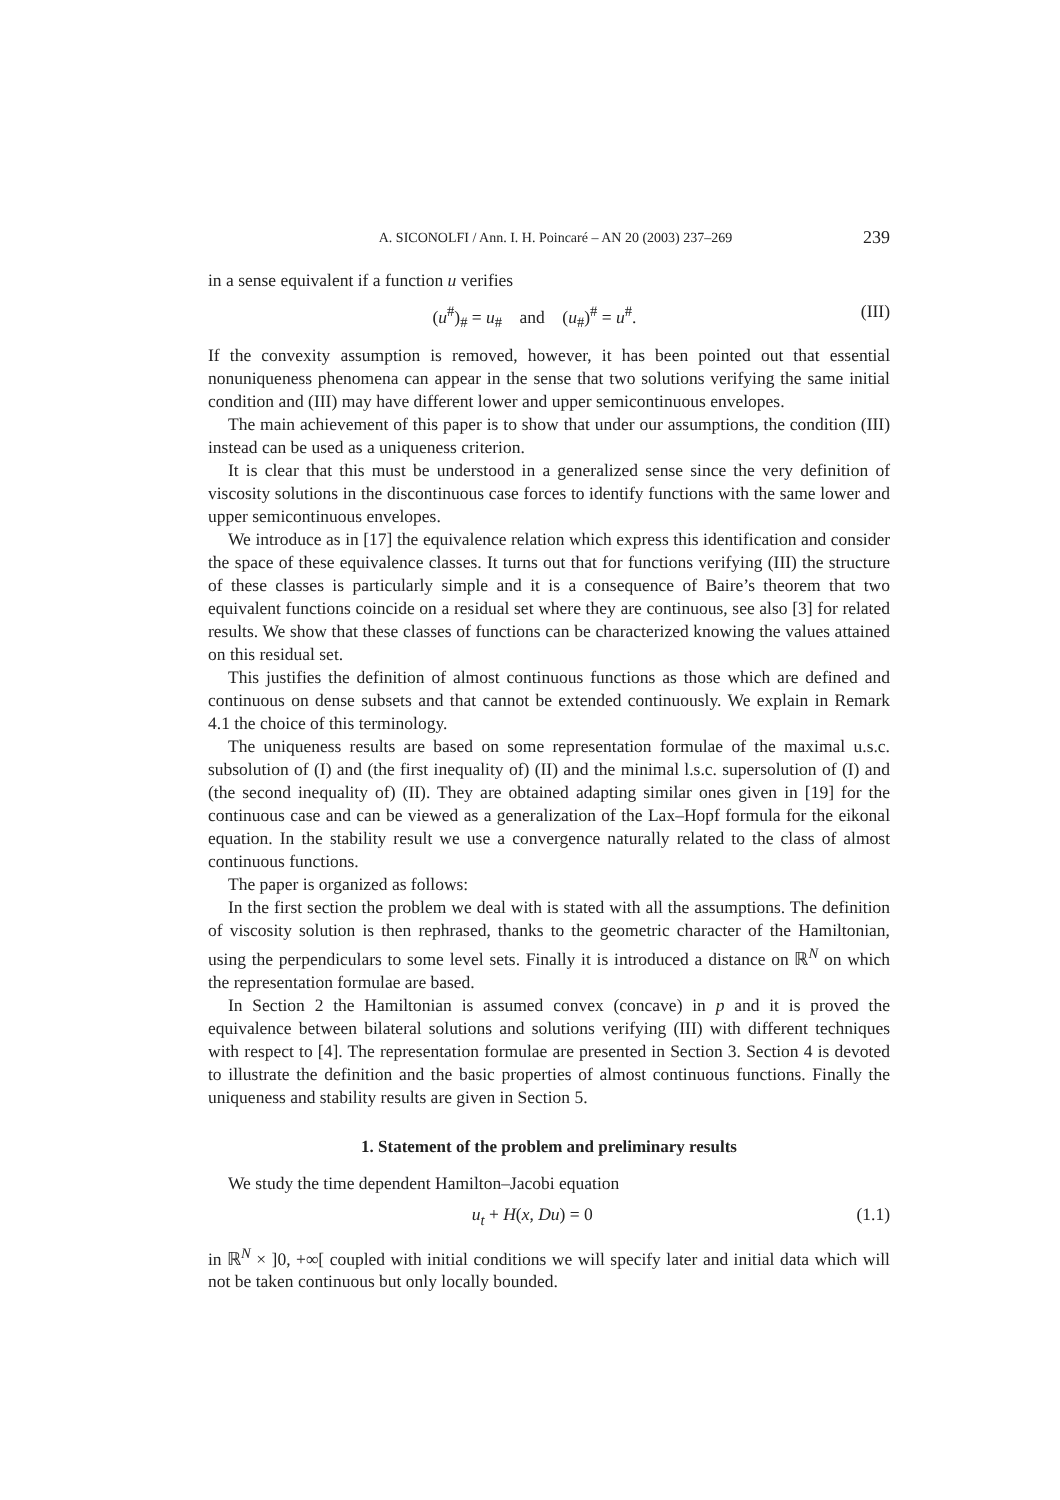A. SICONOLFI / Ann. I. H. Poincaré – AN 20 (2003) 237–269 239
in a sense equivalent if a function u verifies
(u<sup>#</sup>)<sub>#</sub> = u<sub>#</sub> and (u<sub>#</sub>)<sup>#</sup> = u<sup>#</sup>. (III)
If the convexity assumption is removed, however, it has been pointed out that essential nonuniqueness phenomena can appear in the sense that two solutions verifying the same initial condition and (III) may have different lower and upper semicontinuous envelopes.
The main achievement of this paper is to show that under our assumptions, the condition (III) instead can be used as a uniqueness criterion.
It is clear that this must be understood in a generalized sense since the very definition of viscosity solutions in the discontinuous case forces to identify functions with the same lower and upper semicontinuous envelopes.
We introduce as in [17] the equivalence relation which express this identification and consider the space of these equivalence classes. It turns out that for functions verifying (III) the structure of these classes is particularly simple and it is a consequence of Baire’s theorem that two equivalent functions coincide on a residual set where they are continuous, see also [3] for related results. We show that these classes of functions can be characterized knowing the values attained on this residual set.
This justifies the definition of almost continuous functions as those which are defined and continuous on dense subsets and that cannot be extended continuously. We explain in Remark 4.1 the choice of this terminology.
The uniqueness results are based on some representation formulae of the maximal u.s.c. subsolution of (I) and (the first inequality of) (II) and the minimal l.s.c. supersolution of (I) and (the second inequality of) (II). They are obtained adapting similar ones given in [19] for the continuous case and can be viewed as a generalization of the Lax–Hopf formula for the eikonal equation. In the stability result we use a convergence naturally related to the class of almost continuous functions.
The paper is organized as follows:
In the first section the problem we deal with is stated with all the assumptions. The definition of viscosity solution is then rephrased, thanks to the geometric character of the Hamiltonian, using the perpendiculars to some level sets. Finally it is introduced a distance on ℝ<sup>N</sup> on which the representation formulae are based.
In Section 2 the Hamiltonian is assumed convex (concave) in p and it is proved the equivalence between bilateral solutions and solutions verifying (III) with different techniques with respect to [4]. The representation formulae are presented in Section 3. Section 4 is devoted to illustrate the definition and the basic properties of almost continuous functions. Finally the uniqueness and stability results are given in Section 5.
1. Statement of the problem and preliminary results
We study the time dependent Hamilton–Jacobi equation
u<sub>t</sub> + H(x, Du) = 0 (1.1)
in ℝ<sup>N</sup> × ]0, +∞[ coupled with initial conditions we will specify later and initial data which will not be taken continuous but only locally bounded.